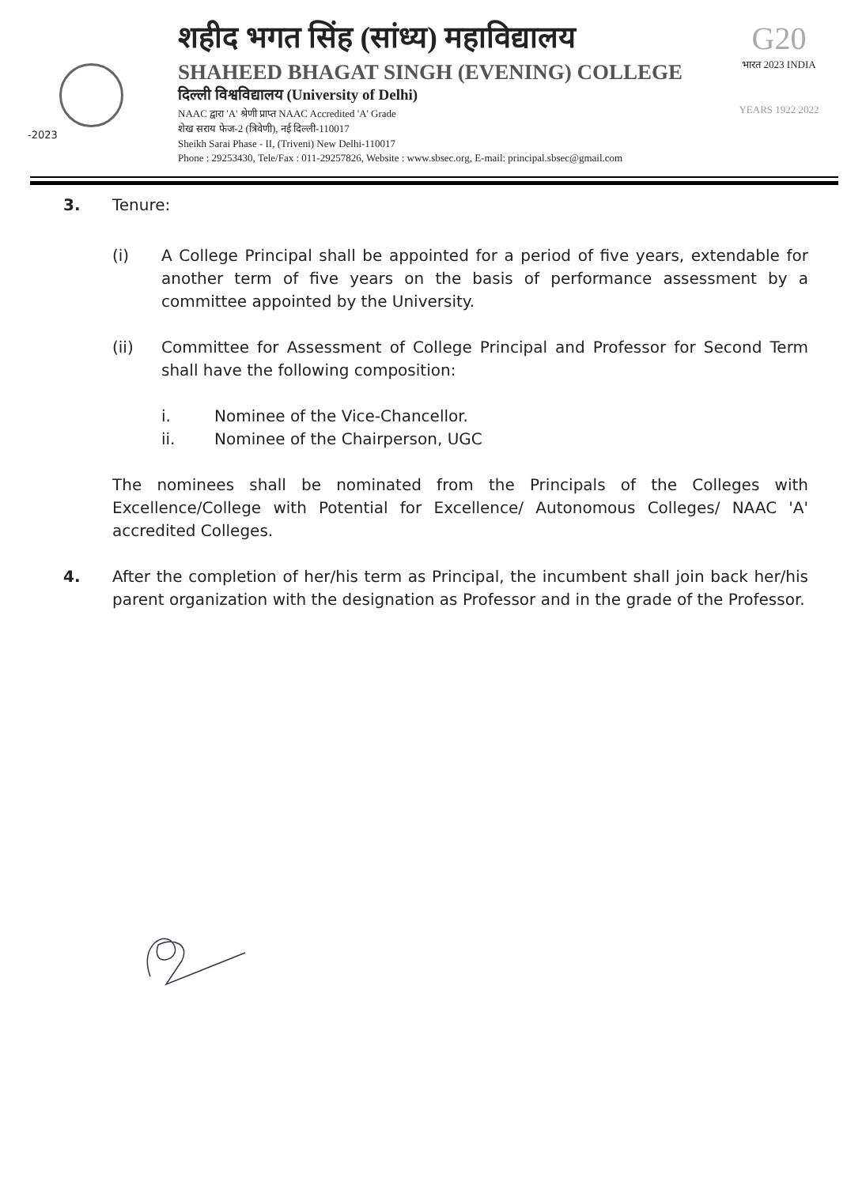-2023
शहीद भगत सिंह (सांध्य) महाविद्यालय
SHAHEED BHAGAT SINGH (EVENING) COLLEGE
दिल्ली विश्वविद्यालय (University of Delhi)
NAAC द्वारा 'A' श्रेणी प्राप्त NAAC Accredited 'A' Grade
शेख सराय फेज-2 (त्रिवेणी), नई दिल्ली-110017
Sheikh Sarai Phase - II, (Triveni) New Delhi-110017
Phone : 29253430, Tele/Fax : 011-29257826, Website : www.sbsec.org, E-mail: principal.sbsec@gmail.com
G20
भारत 2023 INDIA
YEARS 1922 2022
3. Tenure:
(i) A College Principal shall be appointed for a period of five years, extendable for another term of five years on the basis of performance assessment by a committee appointed by the University.
(ii) Committee for Assessment of College Principal and Professor for Second Term shall have the following composition:
i. Nominee of the Vice-Chancellor.
ii. Nominee of the Chairperson, UGC
The nominees shall be nominated from the Principals of the Colleges with Excellence/College with Potential for Excellence/ Autonomous Colleges/ NAAC 'A' accredited Colleges.
4. After the completion of her/his term as Principal, the incumbent shall join back her/his parent organization with the designation as Professor and in the grade of the Professor.